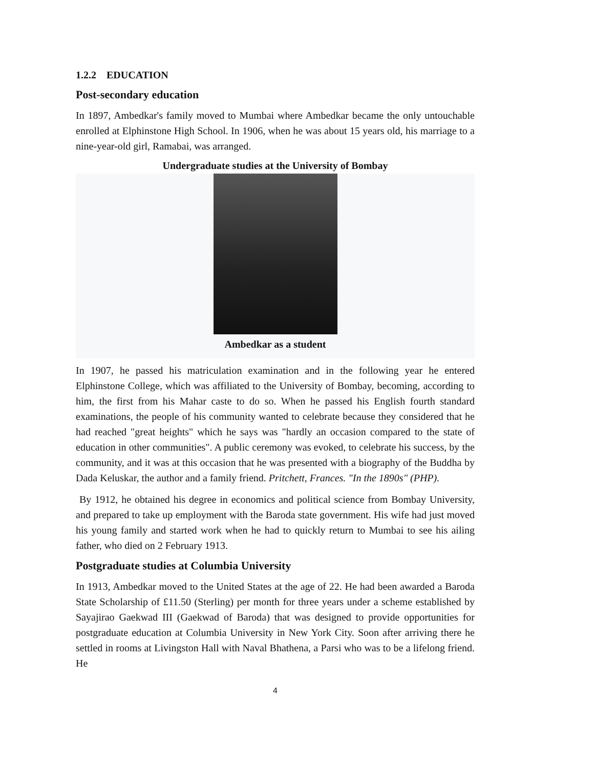1.2.2 EDUCATION
Post-secondary education
In 1897, Ambedkar's family moved to Mumbai where Ambedkar became the only untouchable enrolled at Elphinstone High School. In 1906, when he was about 15 years old, his marriage to a nine-year-old girl, Ramabai, was arranged.
Undergraduate studies at the University of Bombay
Ambedkar as a student
In 1907, he passed his matriculation examination and in the following year he entered Elphinstone College, which was affiliated to the University of Bombay, becoming, according to him, the first from his Mahar caste to do so. When he passed his English fourth standard examinations, the people of his community wanted to celebrate because they considered that he had reached "great heights" which he says was "hardly an occasion compared to the state of education in other communities". A public ceremony was evoked, to celebrate his success, by the community, and it was at this occasion that he was presented with a biography of the Buddha by Dada Keluskar, the author and a family friend. Pritchett, Frances. "In the 1890s" (PHP).
By 1912, he obtained his degree in economics and political science from Bombay University, and prepared to take up employment with the Baroda state government. His wife had just moved his young family and started work when he had to quickly return to Mumbai to see his ailing father, who died on 2 February 1913.
Postgraduate studies at Columbia University
In 1913, Ambedkar moved to the United States at the age of 22. He had been awarded a Baroda State Scholarship of £11.50 (Sterling) per month for three years under a scheme established by Sayajirao Gaekwad III (Gaekwad of Baroda) that was designed to provide opportunities for postgraduate education at Columbia University in New York City. Soon after arriving there he settled in rooms at Livingston Hall with Naval Bhathena, a Parsi who was to be a lifelong friend. He
4